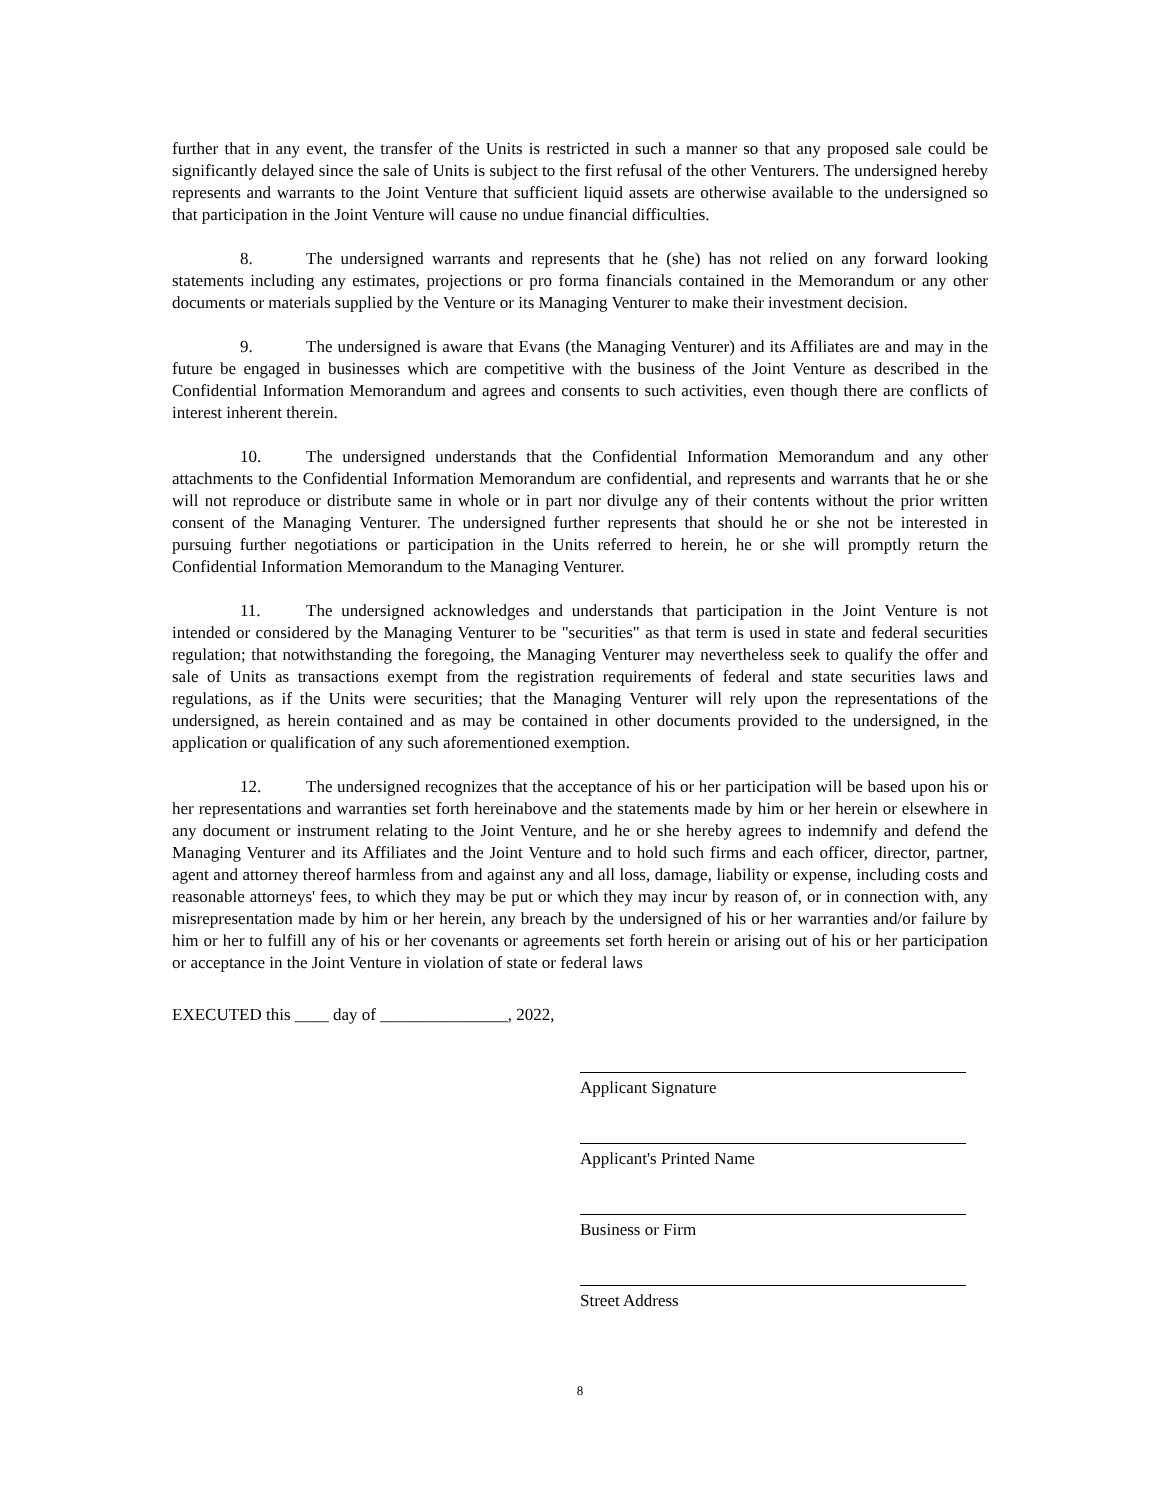further that in any event, the transfer of the Units is restricted in such a manner so that any proposed sale could be significantly delayed since the sale of Units is subject to the first refusal of the other Venturers. The undersigned hereby represents and warrants to the Joint Venture that sufficient liquid assets are otherwise available to the undersigned so that participation in the Joint Venture will cause no undue financial difficulties.
8. The undersigned warrants and represents that he (she) has not relied on any forward looking statements including any estimates, projections or pro forma financials contained in the Memorandum or any other documents or materials supplied by the Venture or its Managing Venturer to make their investment decision.
9. The undersigned is aware that Evans (the Managing Venturer) and its Affiliates are and may in the future be engaged in businesses which are competitive with the business of the Joint Venture as described in the Confidential Information Memorandum and agrees and consents to such activities, even though there are conflicts of interest inherent therein.
10. The undersigned understands that the Confidential Information Memorandum and any other attachments to the Confidential Information Memorandum are confidential, and represents and warrants that he or she will not reproduce or distribute same in whole or in part nor divulge any of their contents without the prior written consent of the Managing Venturer. The undersigned further represents that should he or she not be interested in pursuing further negotiations or participation in the Units referred to herein, he or she will promptly return the Confidential Information Memorandum to the Managing Venturer.
11. The undersigned acknowledges and understands that participation in the Joint Venture is not intended or considered by the Managing Venturer to be "securities" as that term is used in state and federal securities regulation; that notwithstanding the foregoing, the Managing Venturer may nevertheless seek to qualify the offer and sale of Units as transactions exempt from the registration requirements of federal and state securities laws and regulations, as if the Units were securities; that the Managing Venturer will rely upon the representations of the undersigned, as herein contained and as may be contained in other documents provided to the undersigned, in the application or qualification of any such aforementioned exemption.
12. The undersigned recognizes that the acceptance of his or her participation will be based upon his or her representations and warranties set forth hereinabove and the statements made by him or her herein or elsewhere in any document or instrument relating to the Joint Venture, and he or she hereby agrees to indemnify and defend the Managing Venturer and its Affiliates and the Joint Venture and to hold such firms and each officer, director, partner, agent and attorney thereof harmless from and against any and all loss, damage, liability or expense, including costs and reasonable attorneys' fees, to which they may be put or which they may incur by reason of, or in connection with, any misrepresentation made by him or her herein, any breach by the undersigned of his or her warranties and/or failure by him or her to fulfill any of his or her covenants or agreements set forth herein or arising out of his or her participation or acceptance in the Joint Venture in violation of state or federal laws
EXECUTED this ____ day of _______________, 2022,
Applicant Signature
Applicant's Printed Name
Business or Firm
Street Address
8